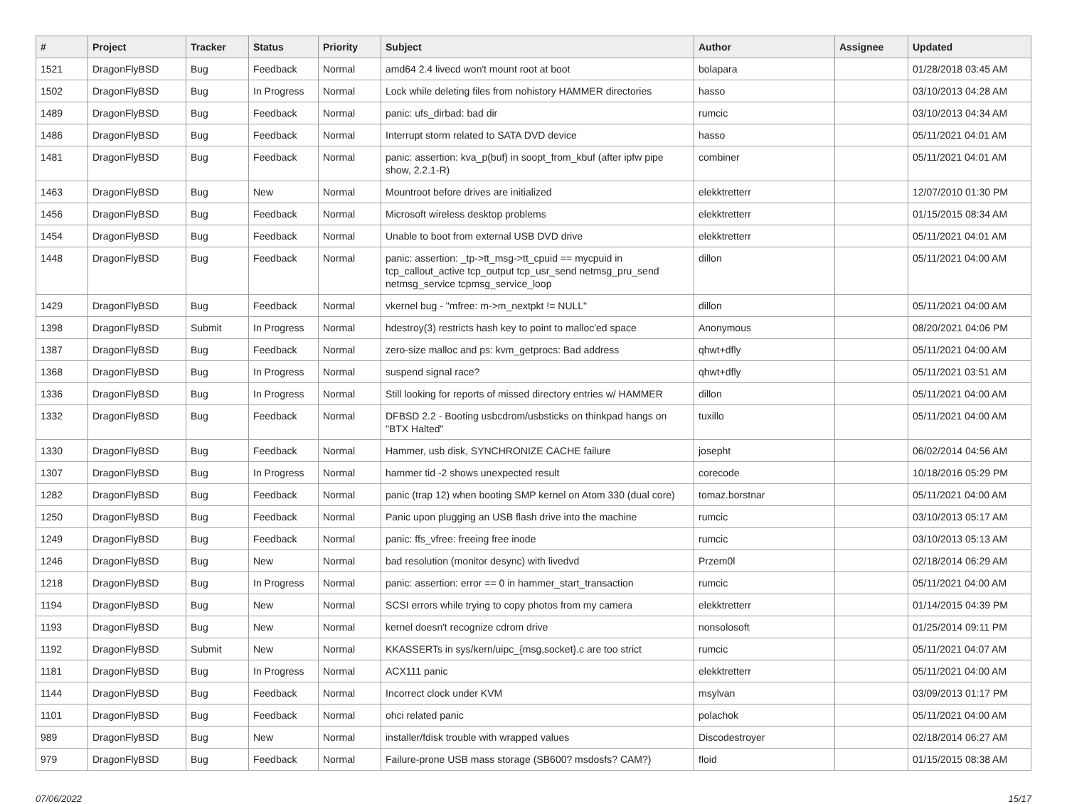| # | Project | Tracker | Status | Priority | Subject | Author | Assignee | Updated |
| --- | --- | --- | --- | --- | --- | --- | --- | --- |
| 1521 | DragonFlyBSD | Bug | Feedback | Normal | amd64 2.4 livecd won't mount root at boot | bolapara | | 01/28/2018 03:45 AM |
| 1502 | DragonFlyBSD | Bug | In Progress | Normal | Lock while deleting files from nohistory HAMMER directories | hasso | | 03/10/2013 04:28 AM |
| 1489 | DragonFlyBSD | Bug | Feedback | Normal | panic: ufs_dirbad: bad dir | rumcic | | 03/10/2013 04:34 AM |
| 1486 | DragonFlyBSD | Bug | Feedback | Normal | Interrupt storm related to SATA DVD device | hasso | | 05/11/2021 04:01 AM |
| 1481 | DragonFlyBSD | Bug | Feedback | Normal | panic: assertion: kva_p(buf) in soopt_from_kbuf (after ipfw pipe show, 2.2.1-R) | combiner | | 05/11/2021 04:01 AM |
| 1463 | DragonFlyBSD | Bug | New | Normal | Mountroot before drives are initialized | elekktretterr | | 12/07/2010 01:30 PM |
| 1456 | DragonFlyBSD | Bug | Feedback | Normal | Microsoft wireless desktop problems | elekktretterr | | 01/15/2015 08:34 AM |
| 1454 | DragonFlyBSD | Bug | Feedback | Normal | Unable to boot from external USB DVD drive | elekktretterr | | 05/11/2021 04:01 AM |
| 1448 | DragonFlyBSD | Bug | Feedback | Normal | panic: assertion: _tp->tt_msg->tt_cpuid == mycpuid in tcp_callout_active tcp_output tcp_usr_send netmsg_pru_send netmsg_service tcpmsg_service_loop | dillon | | 05/11/2021 04:00 AM |
| 1429 | DragonFlyBSD | Bug | Feedback | Normal | vkernel bug - "mfree: m->m_nextpkt != NULL" | dillon | | 05/11/2021 04:00 AM |
| 1398 | DragonFlyBSD | Submit | In Progress | Normal | hdestroy(3) restricts hash key to point to malloc'ed space | Anonymous | | 08/20/2021 04:06 PM |
| 1387 | DragonFlyBSD | Bug | Feedback | Normal | zero-size malloc and ps: kvm_getprocs: Bad address | qhwt+dfly | | 05/11/2021 04:00 AM |
| 1368 | DragonFlyBSD | Bug | In Progress | Normal | suspend signal race? | qhwt+dfly | | 05/11/2021 03:51 AM |
| 1336 | DragonFlyBSD | Bug | In Progress | Normal | Still looking for reports of missed directory entries w/ HAMMER | dillon | | 05/11/2021 04:00 AM |
| 1332 | DragonFlyBSD | Bug | Feedback | Normal | DFBSD 2.2 - Booting usbcdrom/usbsticks on thinkpad hangs on "BTX Halted" | tuxillo | | 05/11/2021 04:00 AM |
| 1330 | DragonFlyBSD | Bug | Feedback | Normal | Hammer, usb disk, SYNCHRONIZE CACHE failure | josepht | | 06/02/2014 04:56 AM |
| 1307 | DragonFlyBSD | Bug | In Progress | Normal | hammer tid -2 shows unexpected result | corecode | | 10/18/2016 05:29 PM |
| 1282 | DragonFlyBSD | Bug | Feedback | Normal | panic (trap 12) when booting SMP kernel on Atom 330 (dual core) | tomaz.borstnar | | 05/11/2021 04:00 AM |
| 1250 | DragonFlyBSD | Bug | Feedback | Normal | Panic upon plugging an USB flash drive into the machine | rumcic | | 03/10/2013 05:17 AM |
| 1249 | DragonFlyBSD | Bug | Feedback | Normal | panic: ffs_vfree: freeing free inode | rumcic | | 03/10/2013 05:13 AM |
| 1246 | DragonFlyBSD | Bug | New | Normal | bad resolution (monitor desync) with livedvd | Przem0l | | 02/18/2014 06:29 AM |
| 1218 | DragonFlyBSD | Bug | In Progress | Normal | panic: assertion: error == 0 in hammer_start_transaction | rumcic | | 05/11/2021 04:00 AM |
| 1194 | DragonFlyBSD | Bug | New | Normal | SCSI errors while trying to copy photos from my camera | elekktretterr | | 01/14/2015 04:39 PM |
| 1193 | DragonFlyBSD | Bug | New | Normal | kernel doesn't recognize cdrom drive | nonsolosoft | | 01/25/2014 09:11 PM |
| 1192 | DragonFlyBSD | Submit | New | Normal | KKASSERTs in sys/kern/uipc_{msg,socket}.c are too strict | rumcic | | 05/11/2021 04:07 AM |
| 1181 | DragonFlyBSD | Bug | In Progress | Normal | ACX111 panic | elekktretterr | | 05/11/2021 04:00 AM |
| 1144 | DragonFlyBSD | Bug | Feedback | Normal | Incorrect clock under KVM | msylvan | | 03/09/2013 01:17 PM |
| 1101 | DragonFlyBSD | Bug | Feedback | Normal | ohci related panic | polachok | | 05/11/2021 04:00 AM |
| 989 | DragonFlyBSD | Bug | New | Normal | installer/fdisk trouble with wrapped values | Discodestroyer | | 02/18/2014 06:27 AM |
| 979 | DragonFlyBSD | Bug | Feedback | Normal | Failure-prone USB mass storage (SB600? msdosfs? CAM?) | floid | | 01/15/2015 08:38 AM |
07/06/2022 15/17